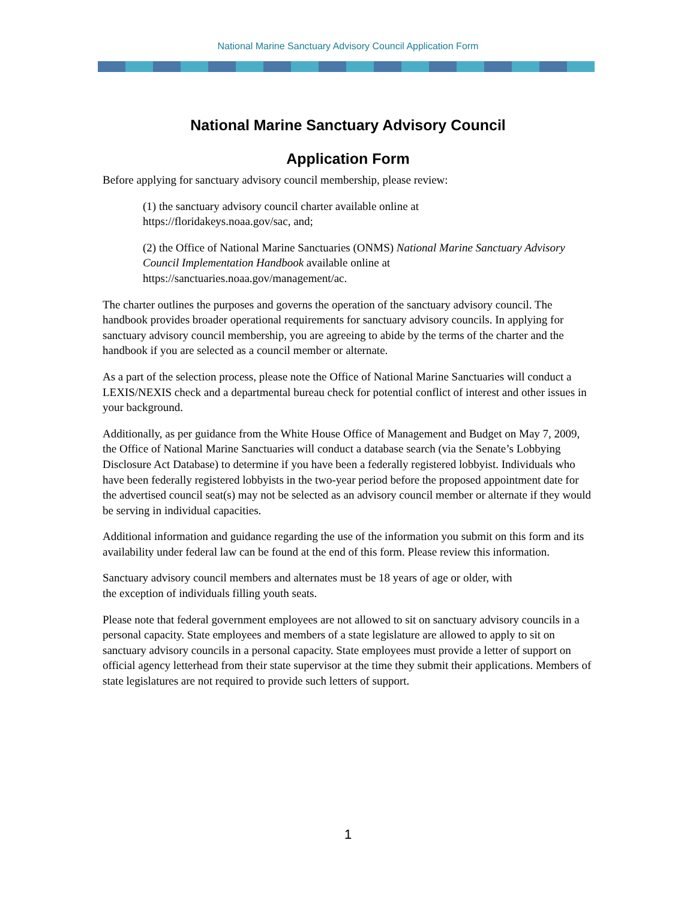National Marine Sanctuary Advisory Council Application Form
National Marine Sanctuary Advisory Council
Application Form
Before applying for sanctuary advisory council membership, please review:
(1) the sanctuary advisory council charter available online at
https://floridakeys.noaa.gov/sac, and;
(2) the Office of National Marine Sanctuaries (ONMS) National Marine Sanctuary Advisory Council Implementation Handbook available online at
https://sanctuaries.noaa.gov/management/ac.
The charter outlines the purposes and governs the operation of the sanctuary advisory council. The handbook provides broader operational requirements for sanctuary advisory councils. In applying for sanctuary advisory council membership, you are agreeing to abide by the terms of the charter and the handbook if you are selected as a council member or alternate.
As a part of the selection process, please note the Office of National Marine Sanctuaries will conduct a LEXIS/NEXIS check and a departmental bureau check for potential conflict of interest and other issues in your background.
Additionally, as per guidance from the White House Office of Management and Budget on May 7, 2009, the Office of National Marine Sanctuaries will conduct a database search (via the Senate’s Lobbying Disclosure Act Database) to determine if you have been a federally registered lobbyist. Individuals who have been federally registered lobbyists in the two-year period before the proposed appointment date for the advertised council seat(s) may not be selected as an advisory council member or alternate if they would be serving in individual capacities.
Additional information and guidance regarding the use of the information you submit on this form and its availability under federal law can be found at the end of this form. Please review this information.
Sanctuary advisory council members and alternates must be 18 years of age or older, with
the exception of individuals filling youth seats.
Please note that federal government employees are not allowed to sit on sanctuary advisory councils in a personal capacity. State employees and members of a state legislature are allowed to apply to sit on sanctuary advisory councils in a personal capacity. State employees must provide a letter of support on official agency letterhead from their state supervisor at the time they submit their applications. Members of state legislatures are not required to provide such letters of support.
1